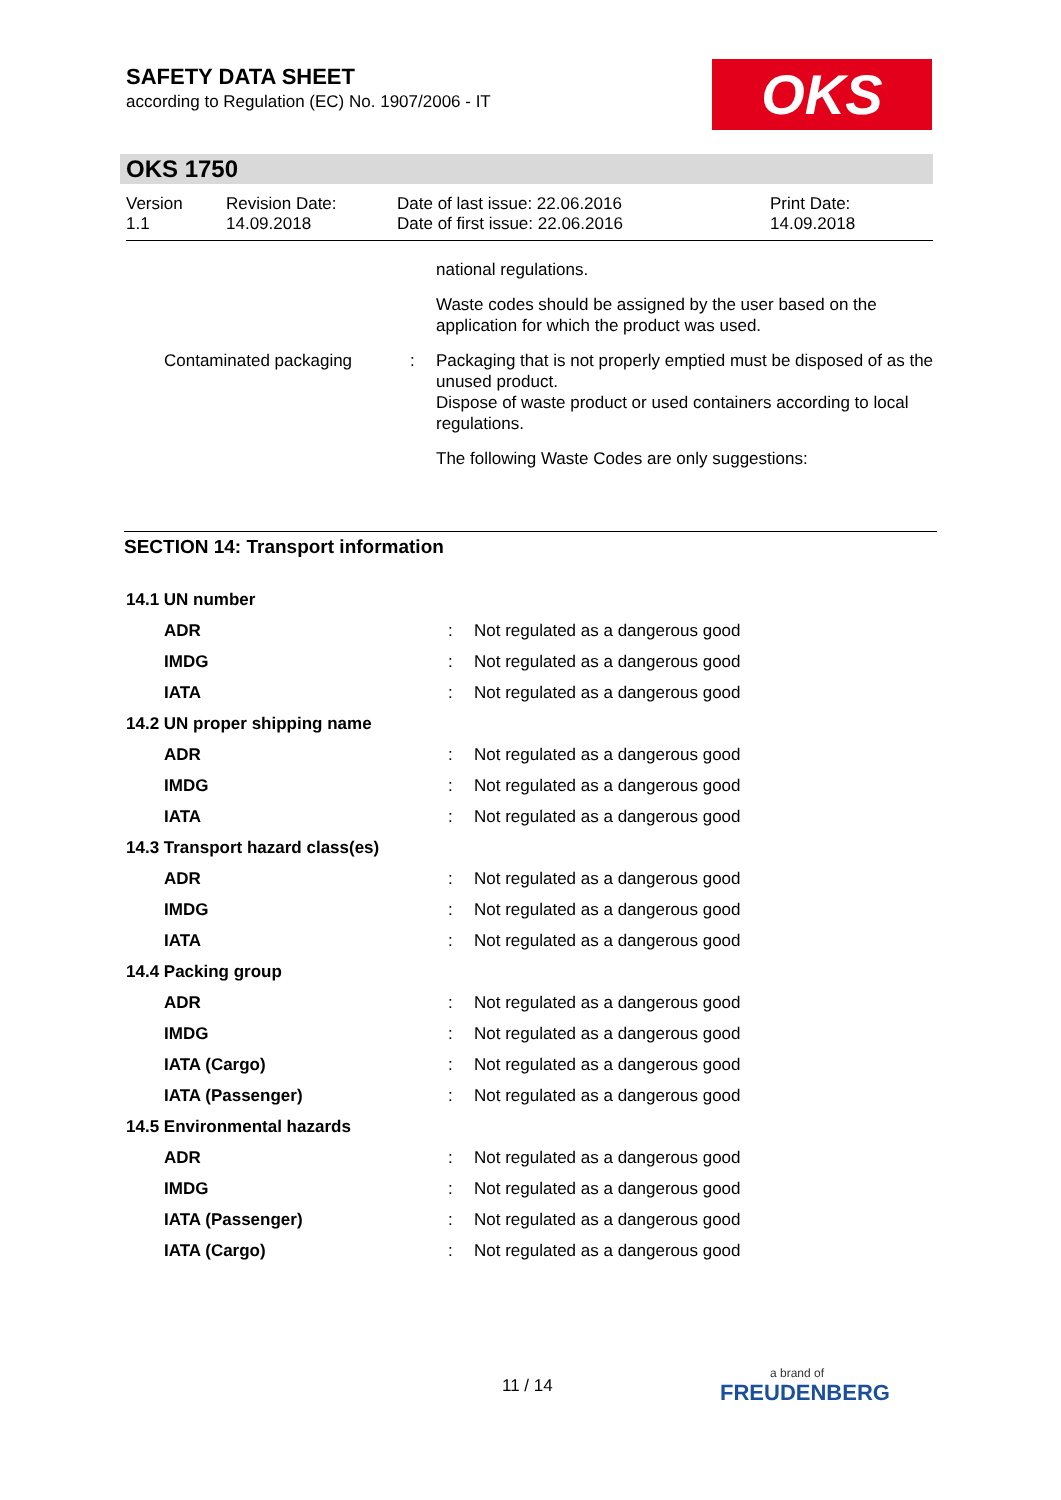SAFETY DATA SHEET
according to Regulation (EC) No. 1907/2006 - IT
OKS
OKS 1750
Version
1.1
Revision Date:
14.09.2018
Date of last issue: 22.06.2016
Date of first issue: 22.06.2016
Print Date:
14.09.2018
| | | national regulations. |
| | | Waste codes should be assigned by the user based on the application for which the product was used. |
| Contaminated packaging | : | Packaging that is not properly emptied must be disposed of as the unused product. Dispose of waste product or used containers according to local regulations. |
| | | The following Waste Codes are only suggestions: |
SECTION 14: Transport information
| 14.1 UN number | | |
| ADR | : | Not regulated as a dangerous good |
| IMDG | : | Not regulated as a dangerous good |
| IATA | : | Not regulated as a dangerous good |
| 14.2 UN proper shipping name | | |
| ADR | : | Not regulated as a dangerous good |
| IMDG | : | Not regulated as a dangerous good |
| IATA | : | Not regulated as a dangerous good |
| 14.3 Transport hazard class(es) | | |
| ADR | : | Not regulated as a dangerous good |
| IMDG | : | Not regulated as a dangerous good |
| IATA | : | Not regulated as a dangerous good |
| 14.4 Packing group | | |
| ADR | : | Not regulated as a dangerous good |
| IMDG | : | Not regulated as a dangerous good |
| IATA (Cargo) | : | Not regulated as a dangerous good |
| IATA (Passenger) | : | Not regulated as a dangerous good |
| 14.5 Environmental hazards | | |
| ADR | : | Not regulated as a dangerous good |
| IMDG | : | Not regulated as a dangerous good |
| IATA (Passenger) | : | Not regulated as a dangerous good |
| IATA (Cargo) | : | Not regulated as a dangerous good |
11 / 14 a brand of
FREUDENBERG